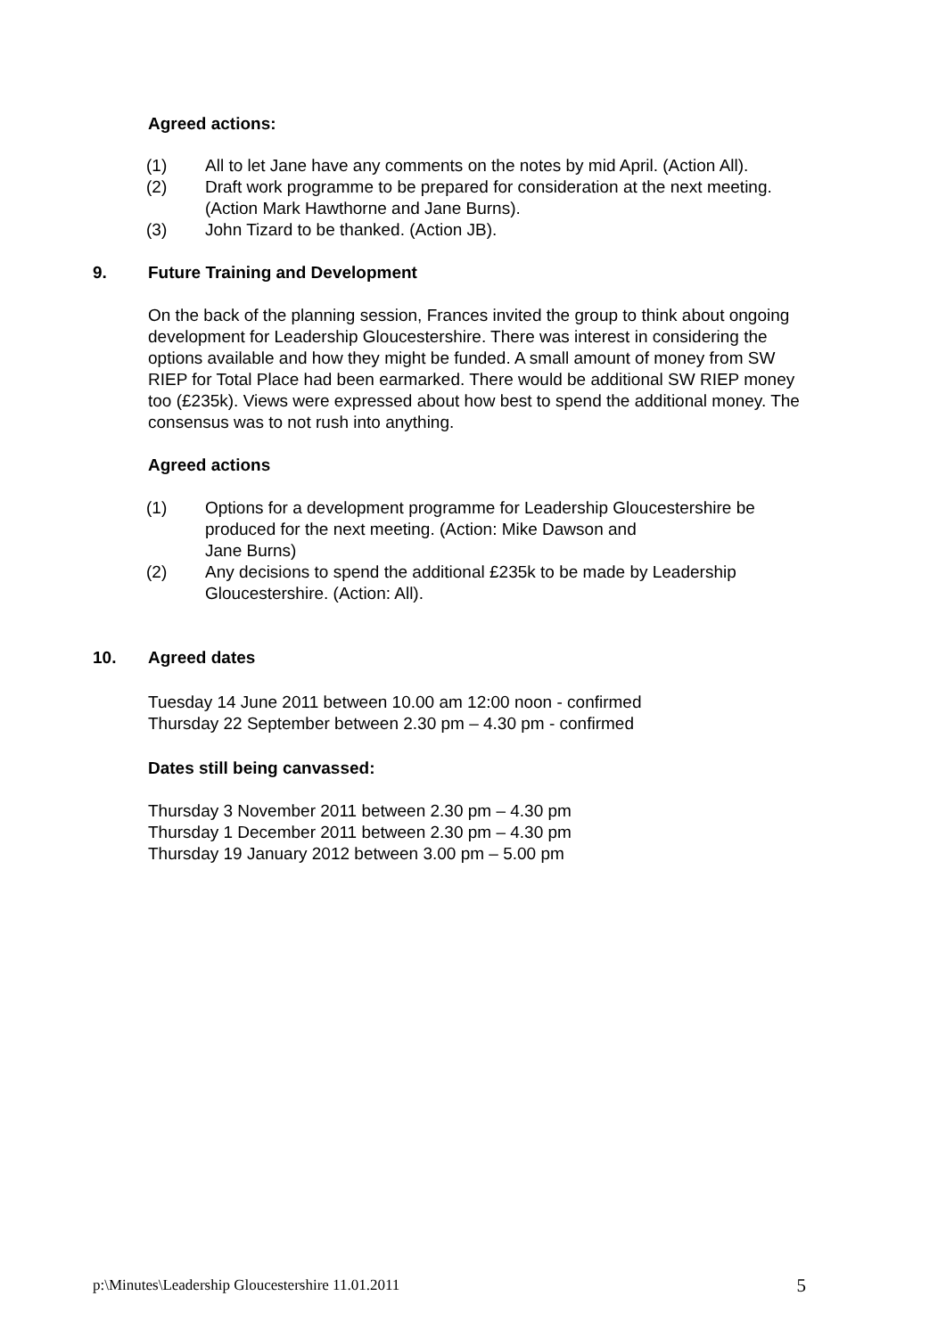Agreed actions:
(1) All to let Jane have any comments on the notes by mid April. (Action All).
(2) Draft work programme to be prepared for consideration at the next meeting. (Action Mark Hawthorne and Jane Burns).
(3) John Tizard to be thanked. (Action JB).
9. Future Training and Development
On the back of the planning session, Frances invited the group to think about ongoing development for Leadership Gloucestershire. There was interest in considering the options available and how they might be funded. A small amount of money from SW RIEP for Total Place had been earmarked. There would be additional SW RIEP money too (£235k). Views were expressed about how best to spend the additional money. The consensus was to not rush into anything.
Agreed actions
(1) Options for a development programme for Leadership Gloucestershire be produced for the next meeting. (Action: Mike Dawson and
Jane Burns)
(2) Any decisions to spend the additional £235k to be made by Leadership Gloucestershire. (Action: All).
10. Agreed dates
Tuesday 14 June 2011 between 10.00 am 12:00 noon - confirmed
Thursday 22 September between 2.30 pm – 4.30 pm - confirmed
Dates still being canvassed:
Thursday 3 November 2011 between 2.30 pm – 4.30 pm
Thursday 1 December 2011 between 2.30 pm – 4.30 pm
Thursday 19 January 2012 between 3.00 pm – 5.00 pm
p:\Minutes\Leadership Gloucestershire 11.01.2011 5